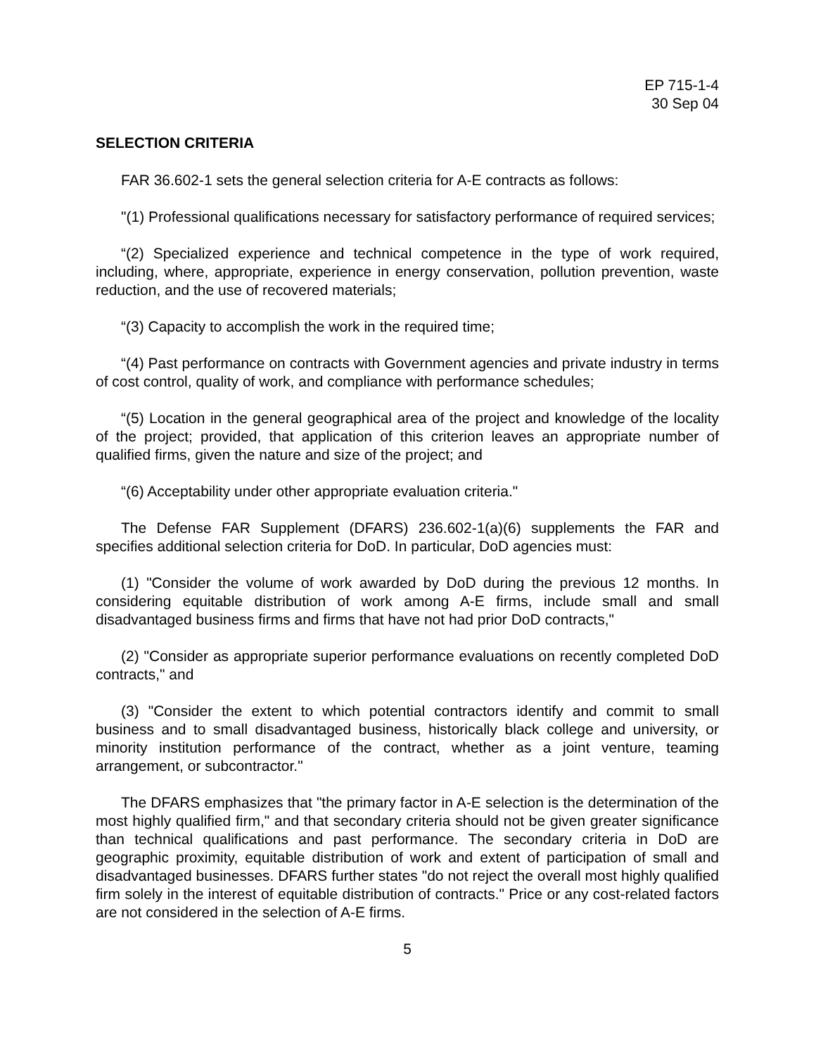EP 715-1-4
30 Sep 04
SELECTION CRITERIA
FAR 36.602-1 sets the general selection criteria for A-E contracts as follows:
"(1) Professional qualifications necessary for satisfactory performance of required services;
“(2) Specialized experience and technical competence in the type of work required, including, where, appropriate, experience in energy conservation, pollution prevention, waste reduction, and the use of recovered materials;
“(3) Capacity to accomplish the work in the required time;
“(4) Past performance on contracts with Government agencies and private industry in terms of cost control, quality of work, and compliance with performance schedules;
“(5) Location in the general geographical area of the project and knowledge of the locality of the project; provided, that application of this criterion leaves an appropriate number of qualified firms, given the nature and size of the project; and
“(6) Acceptability under other appropriate evaluation criteria."
The Defense FAR Supplement (DFARS) 236.602-1(a)(6) supplements the FAR and specifies additional selection criteria for DoD. In particular, DoD agencies must:
(1) "Consider the volume of work awarded by DoD during the previous 12 months. In considering equitable distribution of work among A-E firms, include small and small disadvantaged business firms and firms that have not had prior DoD contracts,"
(2) "Consider as appropriate superior performance evaluations on recently completed DoD contracts," and
(3) "Consider the extent to which potential contractors identify and commit to small business and to small disadvantaged business, historically black college and university, or minority institution performance of the contract, whether as a joint venture, teaming arrangement, or subcontractor."
The DFARS emphasizes that "the primary factor in A-E selection is the determination of the most highly qualified firm," and that secondary criteria should not be given greater significance than technical qualifications and past performance. The secondary criteria in DoD are geographic proximity, equitable distribution of work and extent of participation of small and disadvantaged businesses. DFARS further states "do not reject the overall most highly qualified firm solely in the interest of equitable distribution of contracts." Price or any cost-related factors are not considered in the selection of A-E firms.
5